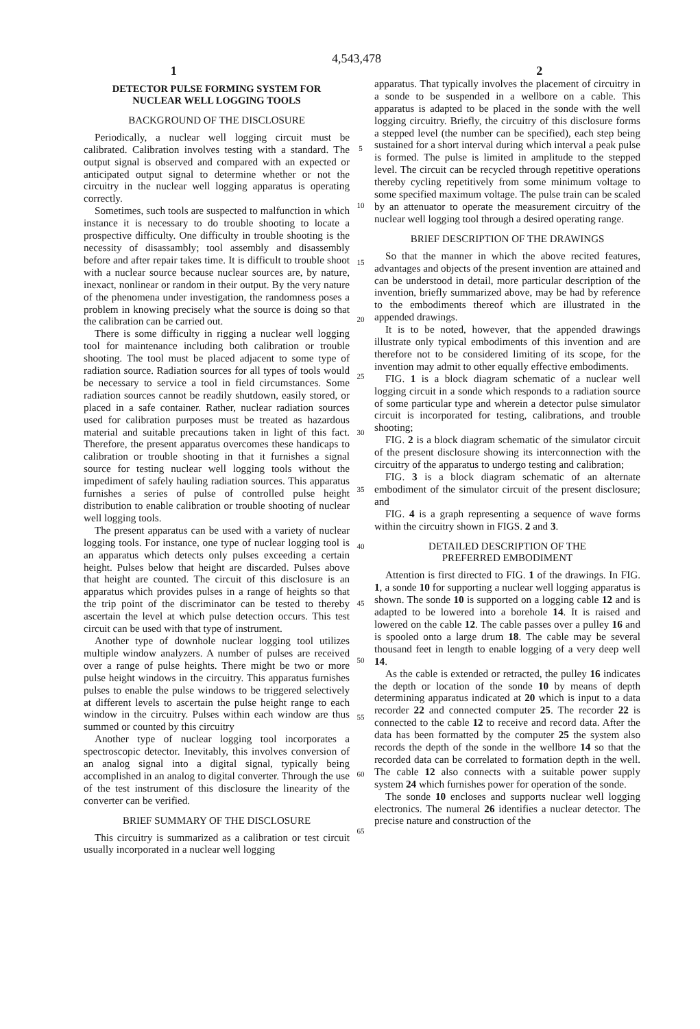1
4,543,478
2
DETECTOR PULSE FORMING SYSTEM FOR
NUCLEAR WELL LOGGING TOOLS
BACKGROUND OF THE DISCLOSURE
Periodically, a nuclear well logging circuit must be calibrated. Calibration involves testing with a standard. The output signal is observed and compared with an expected or anticipated output signal to determine whether or not the circuitry in the nuclear well logging apparatus is operating correctly.
Sometimes, such tools are suspected to malfunction in which instance it is necessary to do trouble shooting to locate a prospective difficulty. One difficulty in trouble shooting is the necessity of disassambly; tool assembly and disassembly before and after repair takes time. It is difficult to trouble shoot with a nuclear source because nuclear sources are, by nature, inexact, nonlinear or random in their output. By the very nature of the phenomena under investigation, the randomness poses a problem in knowing precisely what the source is doing so that the calibration can be carried out.
There is some difficulty in rigging a nuclear well logging tool for maintenance including both calibration or trouble shooting. The tool must be placed adjacent to some type of radiation source. Radiation sources for all types of tools would be necessary to service a tool in field circumstances. Some radiation sources cannot be readily shutdown, easily stored, or placed in a safe container. Rather, nuclear radiation sources used for calibration purposes must be treated as hazardous material and suitable precautions taken in light of this fact. Therefore, the present apparatus overcomes these handicaps to calibration or trouble shooting in that it furnishes a signal source for testing nuclear well logging tools without the impediment of safely hauling radiation sources. This apparatus furnishes a series of pulse of controlled pulse height distribution to enable calibration or trouble shooting of nuclear well logging tools.
The present apparatus can be used with a variety of nuclear logging tools. For instance, one type of nuclear logging tool is an apparatus which detects only pulses exceeding a certain height. Pulses below that height are discarded. Pulses above that height are counted. The circuit of this disclosure is an apparatus which provides pulses in a range of heights so that the trip point of the discriminator can be tested to thereby ascertain the level at which pulse detection occurs. This test circuit can be used with that type of instrument.
Another type of downhole nuclear logging tool utilizes multiple window analyzers. A number of pulses are received over a range of pulse heights. There might be two or more pulse height windows in the circuitry. This apparatus furnishes pulses to enable the pulse windows to be triggered selectively at different levels to ascertain the pulse height range to each window in the circuitry. Pulses within each window are thus summed or counted by this circuitry
Another type of nuclear logging tool incorporates a spectroscopic detector. Inevitably, this involves conversion of an analog signal into a digital signal, typically being accomplished in an analog to digital converter. Through the use of the test instrument of this disclosure the linearity of the converter can be verified.
BRIEF SUMMARY OF THE DISCLOSURE
This circuitry is summarized as a calibration or test circuit usually incorporated in a nuclear well logging
5
10
15
20
25
30
35
40
45
50
55
60
65
apparatus. That typically involves the placement of circuitry in a sonde to be suspended in a wellbore on a cable. This apparatus is adapted to be placed in the sonde with the well logging circuitry. Briefly, the circuitry of this disclosure forms a stepped level (the number can be specified), each step being sustained for a short interval during which interval a peak pulse is formed. The pulse is limited in amplitude to the stepped level. The circuit can be recycled through repetitive operations thereby cycling repetitively from some minimum voltage to some specified maximum voltage. The pulse train can be scaled by an attenuator to operate the measurement circuitry of the nuclear well logging tool through a desired operating range.
BRIEF DESCRIPTION OF THE DRAWINGS
So that the manner in which the above recited features, advantages and objects of the present invention are attained and can be understood in detail, more particular description of the invention, briefly summarized above, may be had by reference to the embodiments thereof which are illustrated in the appended drawings.
It is to be noted, however, that the appended drawings illustrate only typical embodiments of this invention and are therefore not to be considered limiting of its scope, for the invention may admit to other equally effective embodiments.
FIG. 1 is a block diagram schematic of a nuclear well logging circuit in a sonde which responds to a radiation source of some particular type and wherein a detector pulse simulator circuit is incorporated for testing, calibrations, and trouble shooting;
FIG. 2 is a block diagram schematic of the simulator circuit of the present disclosure showing its interconnection with the circuitry of the apparatus to undergo testing and calibration;
FIG. 3 is a block diagram schematic of an alternate embodiment of the simulator circuit of the present disclosure; and
FIG. 4 is a graph representing a sequence of wave forms within the circuitry shown in FIGS. 2 and 3.
DETAILED DESCRIPTION OF THE
PREFERRED EMBODIMENT
Attention is first directed to FIG. 1 of the drawings. In FIG. 1, a sonde 10 for supporting a nuclear well logging apparatus is shown. The sonde 10 is supported on a logging cable 12 and is adapted to be lowered into a borehole 14. It is raised and lowered on the cable 12. The cable passes over a pulley 16 and is spooled onto a large drum 18. The cable may be several thousand feet in length to enable logging of a very deep well 14.
As the cable is extended or retracted, the pulley 16 indicates the depth or location of the sonde 10 by means of depth determining apparatus indicated at 20 which is input to a data recorder 22 and connected computer 25. The recorder 22 is connected to the cable 12 to receive and record data. After the data has been formatted by the computer 25 the system also records the depth of the sonde in the wellbore 14 so that the recorded data can be correlated to formation depth in the well. The cable 12 also connects with a suitable power supply system 24 which furnishes power for operation of the sonde.
The sonde 10 encloses and supports nuclear well logging electronics. The numeral 26 identifies a nuclear detector. The precise nature and construction of the